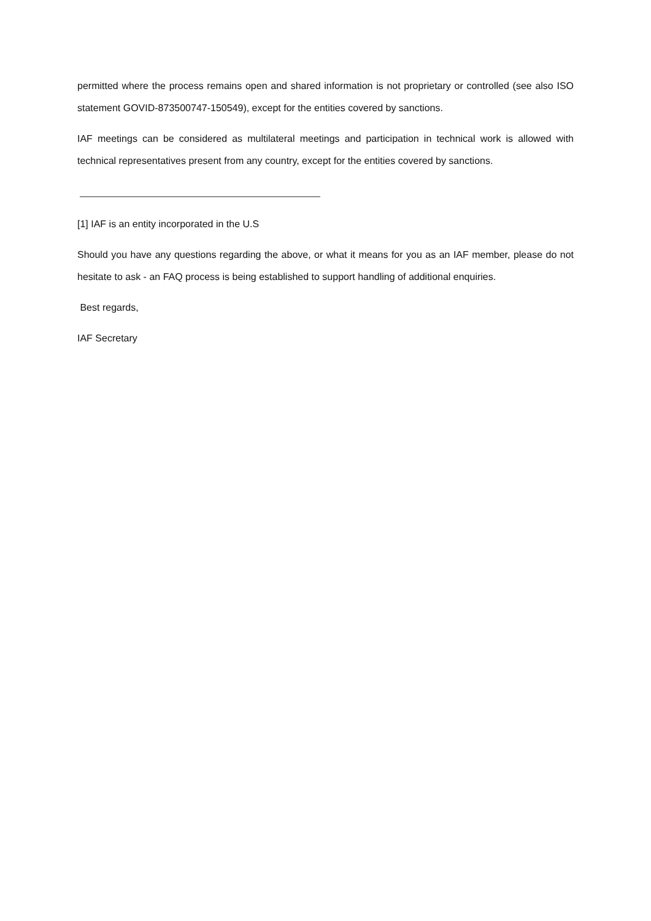permitted where the process remains open and shared information is not proprietary or controlled (see also ISO statement GOVID-873500747-150549), except for the entities covered by sanctions.
IAF meetings can be considered as multilateral meetings and participation in technical work is allowed with technical representatives present from any country, except for the entities covered by sanctions.
[1] IAF is an entity incorporated in the U.S
Should you have any questions regarding the above, or what it means for you as an IAF member, please do not hesitate to ask - an FAQ process is being established to support handling of additional enquiries.
Best regards,
IAF Secretary